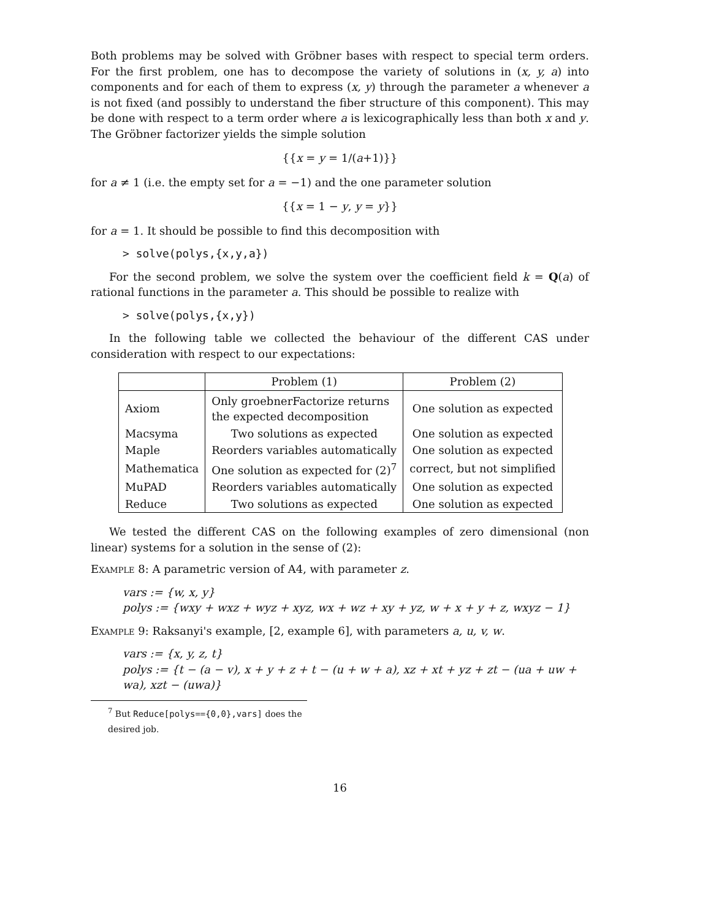Both problems may be solved with Gröbner bases with respect to special term orders. For the first problem, one has to decompose the variety of solutions in (x, y, a) into components and for each of them to express (x, y) through the parameter a whenever a is not fixed (and possibly to understand the fiber structure of this component). This may be done with respect to a term order where a is lexicographically less than both x and y. The Gröbner factorizer yields the simple solution
{{x = y = 1/(a+1)}}
for a ≠ 1 (i.e. the empty set for a = −1) and the one parameter solution
{{x = 1 − y, y = y}}
for a = 1. It should be possible to find this decomposition with
> solve(polys,{x,y,a})
For the second problem, we solve the system over the coefficient field k = Q(a) of rational functions in the parameter a. This should be possible to realize with
> solve(polys,{x,y})
In the following table we collected the behaviour of the different CAS under consideration with respect to our expectations:
| | Problem (1) | Problem (2) |
| --- | --- | --- |
| Axiom | Only groebnerFactorize returns the expected decomposition | One solution as expected |
| Macsyma | Two solutions as expected | One solution as expected |
| Maple | Reorders variables automatically | One solution as expected |
| Mathematica | One solution as expected for (2)<sup>7</sup> | correct, but not simplified |
| MuPAD | Reorders variables automatically | One solution as expected |
| Reduce | Two solutions as expected | One solution as expected |
We tested the different CAS on the following examples of zero dimensional (non linear) systems for a solution in the sense of (2):
Example 8: A parametric version of A4, with parameter z.
vars := {w, x, y}
polys := {wxy + wxz + wyz + xyz, wx + wz + xy + yz, w + x + y + z, wxyz − 1}
Example 9: Raksanyi's example, [2, example 6], with parameters a, u, v, w.
vars := {x, y, z, t}
polys := {t − (a − v), x + y + z + t − (u + w + a), xz + xt + yz + zt − (ua + uw +
wa), xzt − (uwa)}
<sup>7</sup> But Reduce[polys=={0,0},vars] does the desired job.
16